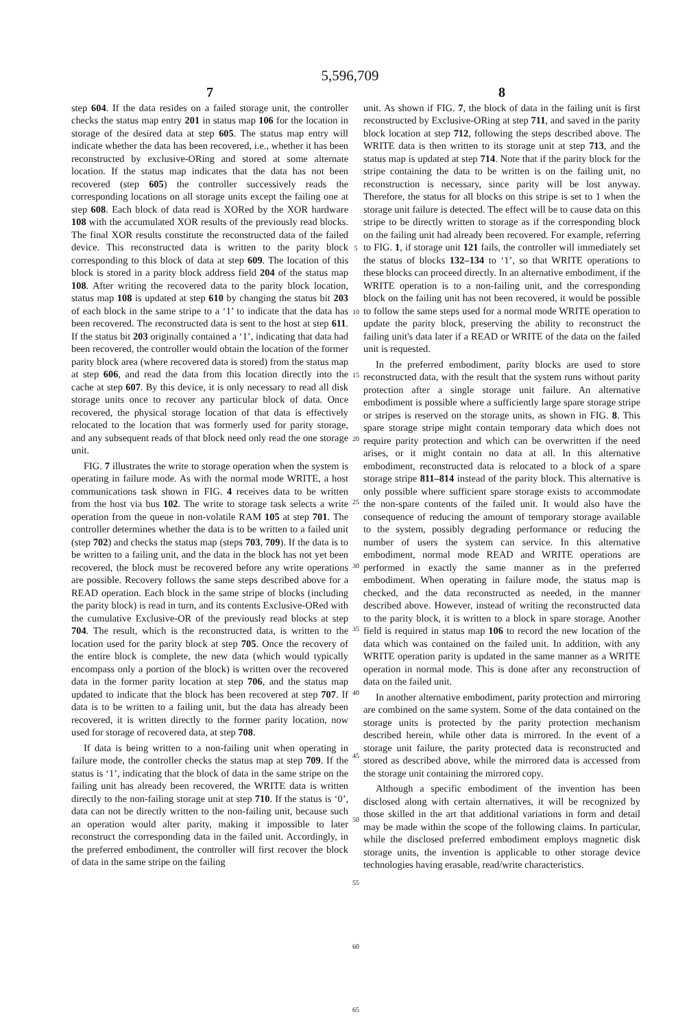5,596,709
7
step 604. If the data resides on a failed storage unit, the controller checks the status map entry 201 in status map 106 for the location in storage of the desired data at step 605. The status map entry will indicate whether the data has been recovered, i.e., whether it has been reconstructed by exclusive-ORing and stored at some alternate location. If the status map indicates that the data has not been recovered (step 605) the controller successively reads the corresponding locations on all storage units except the failing one at step 608. Each block of data read is XORed by the XOR hardware 108 with the accumulated XOR results of the previously read blocks. The final XOR results constitute the reconstructed data of the failed device. This reconstructed data is written to the parity block corresponding to this block of data at step 609. The location of this block is stored in a parity block address field 204 of the status map 108. After writing the recovered data to the parity block location, status map 108 is updated at step 610 by changing the status bit 203 of each block in the same stripe to a ‘1’ to indicate that the data has been recovered. The reconstructed data is sent to the host at step 611. If the status bit 203 originally contained a ‘1’, indicating that data had been recovered, the controller would obtain the location of the former parity block area (where recovered data is stored) from the status map at step 606, and read the data from this location directly into the cache at step 607. By this device, it is only necessary to read all disk storage units once to recover any particular block of data. Once recovered, the physical storage location of that data is effectively relocated to the location that was formerly used for parity storage, and any subsequent reads of that block need only read the one storage unit.
FIG. 7 illustrates the write to storage operation when the system is operating in failure mode. As with the normal mode WRITE, a host communications task shown in FIG. 4 receives data to be written from the host via bus 102. The write to storage task selects a write operation from the queue in non-volatile RAM 105 at step 701. The controller determines whether the data is to be written to a failed unit (step 702) and checks the status map (steps 703, 709). If the data is to be written to a failing unit, and the data in the block has not yet been recovered, the block must be recovered before any write operations are possible. Recovery follows the same steps described above for a READ operation. Each block in the same stripe of blocks (including the parity block) is read in turn, and its contents Exclusive-ORed with the cumulative Exclusive-OR of the previously read blocks at step 704. The result, which is the reconstructed data, is written to the location used for the parity block at step 705. Once the recovery of the entire block is complete, the new data (which would typically encompass only a portion of the block) is written over the recovered data in the former parity location at step 706, and the status map updated to indicate that the block has been recovered at step 707. If data is to be written to a failing unit, but the data has already been recovered, it is written directly to the former parity location, now used for storage of recovered data, at step 708.
If data is being written to a non-failing unit when operating in failure mode, the controller checks the status map at step 709. If the status is ‘1’, indicating that the block of data in the same stripe on the failing unit has already been recovered, the WRITE data is written directly to the non-failing storage unit at step 710. If the status is ‘0’, data can not be directly written to the non-failing unit, because such an operation would alter parity, making it impossible to later reconstruct the corresponding data in the failed unit. Accordingly, in the preferred embodiment, the controller will first recover the block of data in the same stripe on the failing
5
10
15
20
25
30
35
40
45
50
55
60
65
8
unit. As shown if FIG. 7, the block of data in the failing unit is first reconstructed by Exclusive-ORing at step 711, and saved in the parity block location at step 712, following the steps described above. The WRITE data is then written to its storage unit at step 713, and the status map is updated at step 714. Note that if the parity block for the stripe containing the data to be written is on the failing unit, no reconstruction is necessary, since parity will be lost anyway. Therefore, the status for all blocks on this stripe is set to 1 when the storage unit failure is detected. The effect will be to cause data on this stripe to be directly written to storage as if the corresponding block on the failing unit had already been recovered. For example, referring to FIG. 1, if storage unit 121 fails, the controller will immediately set the status of blocks 132–134 to ‘1’, so that WRITE operations to these blocks can proceed directly. In an alternative embodiment, if the WRITE operation is to a non-failing unit, and the corresponding block on the failing unit has not been recovered, it would be possible to follow the same steps used for a normal mode WRITE operation to update the parity block, preserving the ability to reconstruct the failing unit's data later if a READ or WRITE of the data on the failed unit is requested.
In the preferred embodiment, parity blocks are used to store reconstructed data, with the result that the system runs without parity protection after a single storage unit failure. An alternative embodiment is possible where a sufficiently large spare storage stripe or stripes is reserved on the storage units, as shown in FIG. 8. This spare storage stripe might contain temporary data which does not require parity protection and which can be overwritten if the need arises, or it might contain no data at all. In this alternative embodiment, reconstructed data is relocated to a block of a spare storage stripe 811–814 instead of the parity block. This alternative is only possible where sufficient spare storage exists to accommodate the non-spare contents of the failed unit. It would also have the consequence of reducing the amount of temporary storage available to the system, possibly degrading performance or reducing the number of users the system can service. In this alternative embodiment, normal mode READ and WRITE operations are performed in exactly the same manner as in the preferred embodiment. When operating in failure mode, the status map is checked, and the data reconstructed as needed, in the manner described above. However, instead of writing the reconstructed data to the parity block, it is written to a block in spare storage. Another field is required in status map 106 to record the new location of the data which was contained on the failed unit. In addition, with any WRITE operation parity is updated in the same manner as a WRITE operation in normal mode. This is done after any reconstruction of data on the failed unit.
In another alternative embodiment, parity protection and mirroring are combined on the same system. Some of the data contained on the storage units is protected by the parity protection mechanism described herein, while other data is mirrored. In the event of a storage unit failure, the parity protected data is reconstructed and stored as described above, while the mirrored data is accessed from the storage unit containing the mirrored copy.
Although a specific embodiment of the invention has been disclosed along with certain alternatives, it will be recognized by those skilled in the art that additional variations in form and detail may be made within the scope of the following claims. In particular, while the disclosed preferred embodiment employs magnetic disk storage units, the invention is applicable to other storage device technologies having erasable, read/write characteristics.